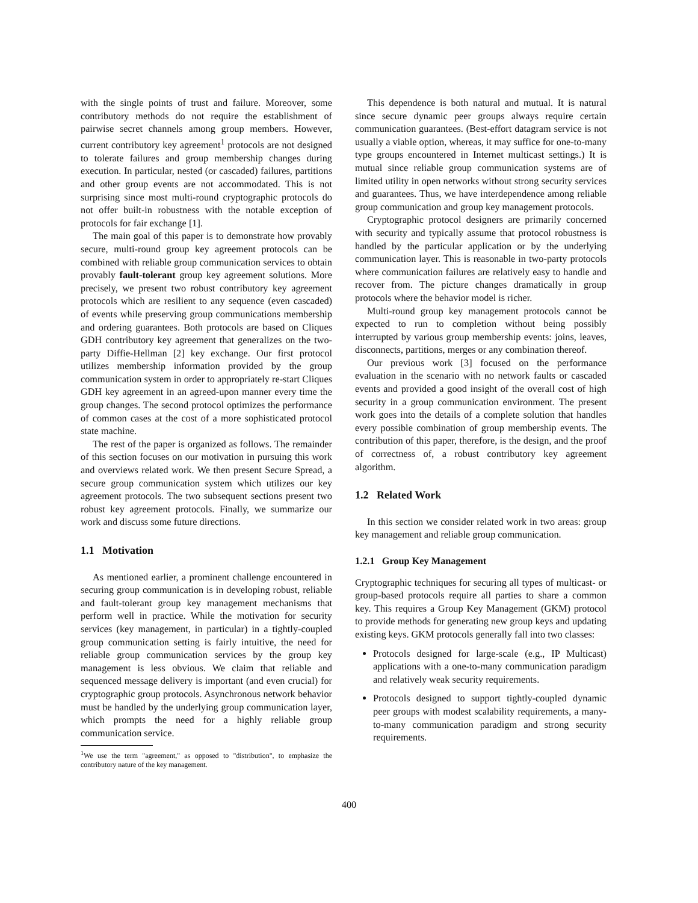with the single points of trust and failure. Moreover, some contributory methods do not require the establishment of pairwise secret channels among group members. However, current contributory key agreement<sup>1</sup> protocols are not designed to tolerate failures and group membership changes during execution. In particular, nested (or cascaded) failures, partitions and other group events are not accommodated. This is not surprising since most multi-round cryptographic protocols do not offer built-in robustness with the notable exception of protocols for fair exchange [1].
The main goal of this paper is to demonstrate how provably secure, multi-round group key agreement protocols can be combined with reliable group communication services to obtain provably fault-tolerant group key agreement solutions. More precisely, we present two robust contributory key agreement protocols which are resilient to any sequence (even cascaded) of events while preserving group communications membership and ordering guarantees. Both protocols are based on Cliques GDH contributory key agreement that generalizes on the two-party Diffie-Hellman [2] key exchange. Our first protocol utilizes membership information provided by the group communication system in order to appropriately re-start Cliques GDH key agreement in an agreed-upon manner every time the group changes. The second protocol optimizes the performance of common cases at the cost of a more sophisticated protocol state machine.
The rest of the paper is organized as follows. The remainder of this section focuses on our motivation in pursuing this work and overviews related work. We then present Secure Spread, a secure group communication system which utilizes our key agreement protocols. The two subsequent sections present two robust key agreement protocols. Finally, we summarize our work and discuss some future directions.
1.1 Motivation
As mentioned earlier, a prominent challenge encountered in securing group communication is in developing robust, reliable and fault-tolerant group key management mechanisms that perform well in practice. While the motivation for security services (key management, in particular) in a tightly-coupled group communication setting is fairly intuitive, the need for reliable group communication services by the group key management is less obvious. We claim that reliable and sequenced message delivery is important (and even crucial) for cryptographic group protocols. Asynchronous network behavior must be handled by the underlying group communication layer, which prompts the need for a highly reliable group communication service.
<sup>1</sup> We use the term "agreement," as opposed to "distribution", to emphasize the contributory nature of the key management.
This dependence is both natural and mutual. It is natural since secure dynamic peer groups always require certain communication guarantees. (Best-effort datagram service is not usually a viable option, whereas, it may suffice for one-to-many type groups encountered in Internet multicast settings.) It is mutual since reliable group communication systems are of limited utility in open networks without strong security services and guarantees. Thus, we have interdependence among reliable group communication and group key management protocols.
Cryptographic protocol designers are primarily concerned with security and typically assume that protocol robustness is handled by the particular application or by the underlying communication layer. This is reasonable in two-party protocols where communication failures are relatively easy to handle and recover from. The picture changes dramatically in group protocols where the behavior model is richer.
Multi-round group key management protocols cannot be expected to run to completion without being possibly interrupted by various group membership events: joins, leaves, disconnects, partitions, merges or any combination thereof.
Our previous work [3] focused on the performance evaluation in the scenario with no network faults or cascaded events and provided a good insight of the overall cost of high security in a group communication environment. The present work goes into the details of a complete solution that handles every possible combination of group membership events. The contribution of this paper, therefore, is the design, and the proof of correctness of, a robust contributory key agreement algorithm.
1.2 Related Work
In this section we consider related work in two areas: group key management and reliable group communication.
1.2.1 Group Key Management
Cryptographic techniques for securing all types of multicast- or group-based protocols require all parties to share a common key. This requires a Group Key Management (GKM) protocol to provide methods for generating new group keys and updating existing keys. GKM protocols generally fall into two classes:
Protocols designed for large-scale (e.g., IP Multicast) applications with a one-to-many communication paradigm and relatively weak security requirements.
Protocols designed to support tightly-coupled dynamic peer groups with modest scalability requirements, a many-to-many communication paradigm and strong security requirements.
400